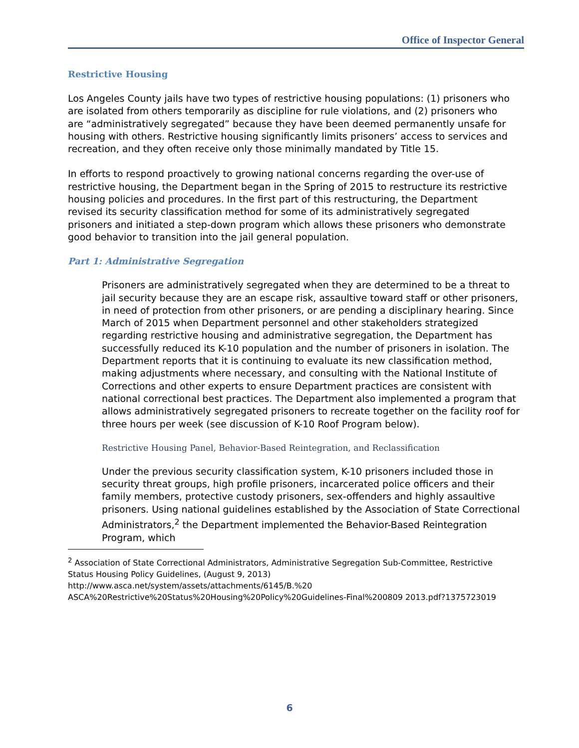Office of Inspector General
Restrictive Housing
Los Angeles County jails have two types of restrictive housing populations: (1) prisoners who are isolated from others temporarily as discipline for rule violations, and (2) prisoners who are “administratively segregated” because they have been deemed permanently unsafe for housing with others. Restrictive housing significantly limits prisoners’ access to services and recreation, and they often receive only those minimally mandated by Title 15.
In efforts to respond proactively to growing national concerns regarding the over-use of restrictive housing, the Department began in the Spring of 2015 to restructure its restrictive housing policies and procedures. In the first part of this restructuring, the Department revised its security classification method for some of its administratively segregated prisoners and initiated a step-down program which allows these prisoners who demonstrate good behavior to transition into the jail general population.
Part 1: Administrative Segregation
Prisoners are administratively segregated when they are determined to be a threat to jail security because they are an escape risk, assaultive toward staff or other prisoners, in need of protection from other prisoners, or are pending a disciplinary hearing. Since March of 2015 when Department personnel and other stakeholders strategized regarding restrictive housing and administrative segregation, the Department has successfully reduced its K-10 population and the number of prisoners in isolation. The Department reports that it is continuing to evaluate its new classification method, making adjustments where necessary, and consulting with the National Institute of Corrections and other experts to ensure Department practices are consistent with national correctional best practices. The Department also implemented a program that allows administratively segregated prisoners to recreate together on the facility roof for three hours per week (see discussion of K-10 Roof Program below).
Restrictive Housing Panel, Behavior-Based Reintegration, and Reclassification
Under the previous security classification system, K-10 prisoners included those in security threat groups, high profile prisoners, incarcerated police officers and their family members, protective custody prisoners, sex-offenders and highly assaultive prisoners. Using national guidelines established by the Association of State Correctional Administrators,<sup>2</sup> the Department implemented the Behavior-Based Reintegration Program, which
<sup>2</sup> Association of State Correctional Administrators, Administrative Segregation Sub-Committee, Restrictive Status Housing Policy Guidelines, (August 9, 2013) http://www.asca.net/system/assets/attachments/6145/B.%20 ASCA%20Restrictive%20Status%20Housing%20Policy%20Guidelines-Final%200809 2013.pdf?1375723019
6